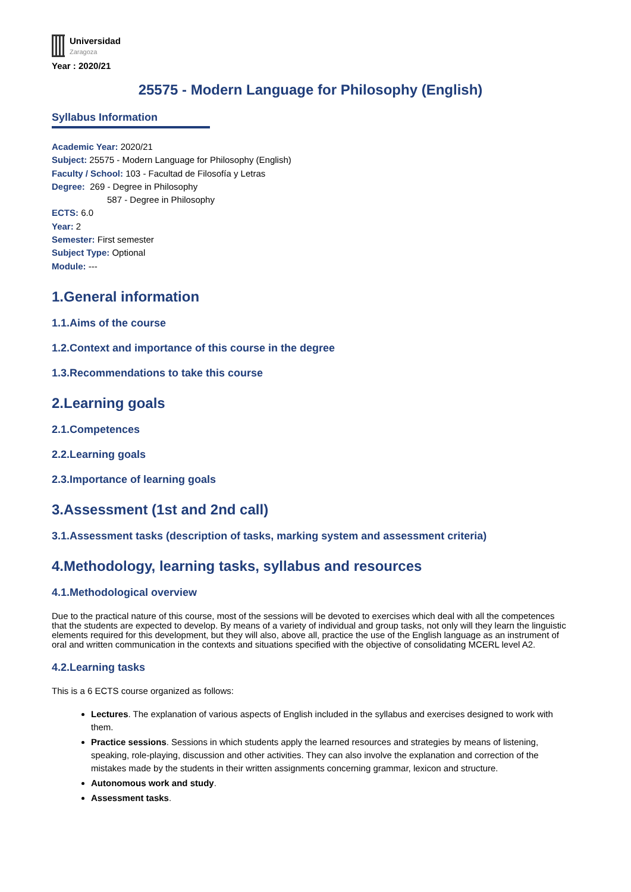Universidad
Zaragoza
Year : 2020/21
25575 - Modern Language for Philosophy (English)
Syllabus Information
Academic Year: 2020/21
Subject: 25575 - Modern Language for Philosophy (English)
Faculty / School: 103 - Facultad de Filosofía y Letras
Degree: 269 - Degree in Philosophy
587 - Degree in Philosophy
ECTS: 6.0
Year: 2
Semester: First semester
Subject Type: Optional
Module: ---
1.General information
1.1.Aims of the course
1.2.Context and importance of this course in the degree
1.3.Recommendations to take this course
2.Learning goals
2.1.Competences
2.2.Learning goals
2.3.Importance of learning goals
3.Assessment (1st and 2nd call)
3.1.Assessment tasks (description of tasks, marking system and assessment criteria)
4.Methodology, learning tasks, syllabus and resources
4.1.Methodological overview
Due to the practical nature of this course, most of the sessions will be devoted to exercises which deal with all the competences that the students are expected to develop. By means of a variety of individual and group tasks, not only will they learn the linguistic elements required for this development, but they will also, above all, practice the use of the English language as an instrument of oral and written communication in the contexts and situations specified with the objective of consolidating MCERL level A2.
4.2.Learning tasks
This is a 6 ECTS course organized as follows:
Lectures. The explanation of various aspects of English included in the syllabus and exercises designed to work with them.
Practice sessions. Sessions in which students apply the learned resources and strategies by means of listening, speaking, role-playing, discussion and other activities. They can also involve the explanation and correction of the mistakes made by the students in their written assignments concerning grammar, lexicon and structure.
Autonomous work and study.
Assessment tasks.